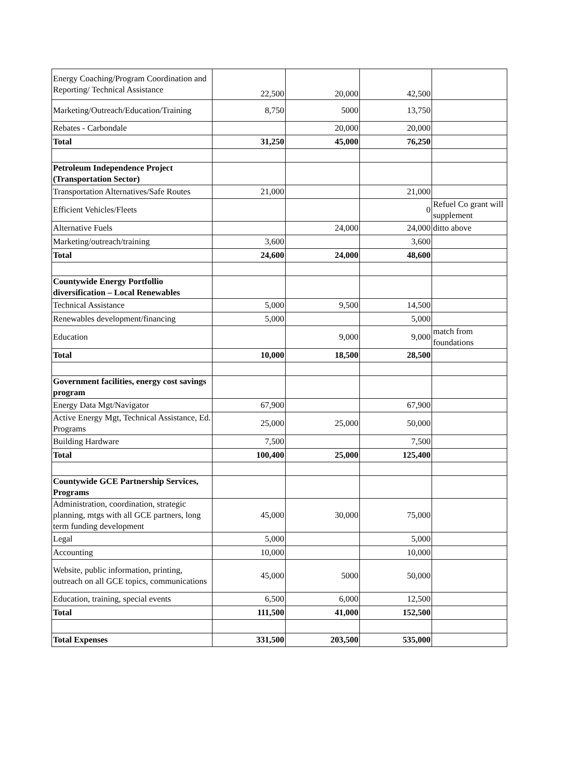| Energy Coaching/Program Coordination and Reporting/ Technical Assistance | 22,500 | 20,000 | 42,500 | |
| Marketing/Outreach/Education/Training | 8,750 | 5000 | 13,750 | |
| Rebates - Carbondale | | 20,000 | 20,000 | |
| Total | 31,250 | 45,000 | 76,250 | |
| Petroleum Independence Project (Transportation Sector) | | | | |
| Transportation Alternatives/Safe Routes | 21,000 | | 21,000 | |
| Efficient Vehicles/Fleets | | | 0 | Refuel Co grant will supplement |
| Alternative Fuels | | 24,000 | 24,000 | ditto above |
| Marketing/outreach/training | 3,600 | | 3,600 | |
| Total | 24,600 | 24,000 | 48,600 | |
| Countywide Energy Portfollio diversification – Local Renewables | | | | |
| Technical Assistance | 5,000 | 9,500 | 14,500 | |
| Renewables development/financing | 5,000 | | 5,000 | |
| Education | | 9,000 | 9,000 | match from foundations |
| Total | 10,000 | 18,500 | 28,500 | |
| Government facilities, energy cost savings program | | | | |
| Energy Data Mgt/Navigator | 67,900 | | 67,900 | |
| Active Energy Mgt, Technical Assistance, Ed. Programs | 25,000 | 25,000 | 50,000 | |
| Building Hardware | 7,500 | | 7,500 | |
| Total | 100,400 | 25,000 | 125,400 | |
| Countywide GCE Partnership Services, Programs | | | | |
| Administration, coordination, strategic planning, mtgs with all GCE partners, long term funding development | 45,000 | 30,000 | 75,000 | |
| Legal | 5,000 | | 5,000 | |
| Accounting | 10,000 | | 10,000 | |
| Website, public information, printing, outreach on all GCE topics, communications | 45,000 | 5000 | 50,000 | |
| Education, training, special events | 6,500 | 6,000 | 12,500 | |
| Total | 111,500 | 41,000 | 152,500 | |
| Total Expenses | 331,500 | 203,500 | 535,000 | |